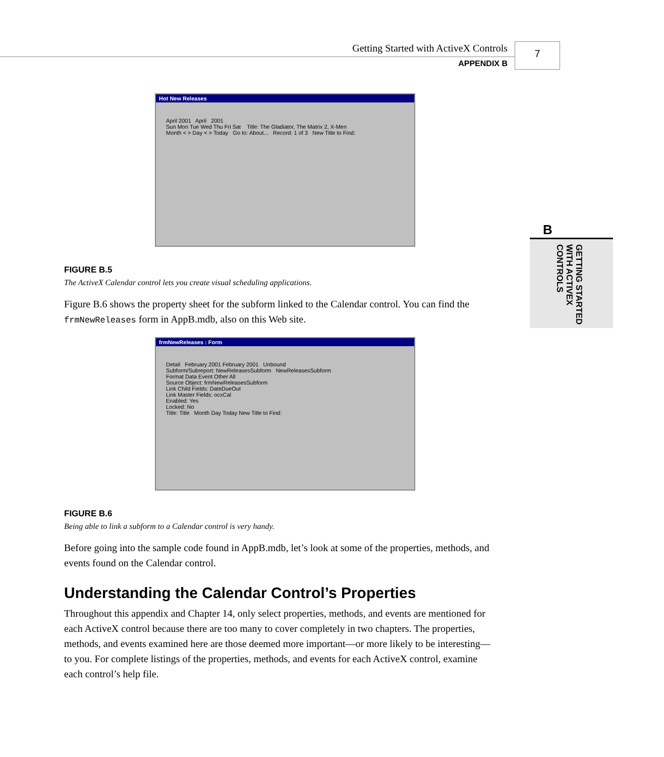Getting Started with ActiveX Controls
APPENDIX B
7
B
GETTING STARTED WITH ACTIVEX CONTROLS
Hot New Releases
April 2001 April 2001
Sun Mon Tue Wed Thu Fri Sat Title: The Gladiator, The Matrix 2, X-Men
Month < > Day < > Today Go to: About... Record: 1 of 3 New Title to Find:
FIGURE B.5
The ActiveX Calendar control lets you create visual scheduling applications.
Figure B.6 shows the property sheet for the subform linked to the Calendar control. You can find the frmNewReleases form in AppB.mdb, also on this Web site.
frmNewReleases : Form
Detail February 2001 February 2001 Unbound
Subform/Subreport: NewReleasesSubform NewReleasesSubform
Format Data Event Other All
Source Object: frmNewReleasesSubform
Link Child Fields: DateDueOut
Link Master Fields: ocxCal
Enabled: Yes
Locked: No
Title: Title Month Day Today New Title to Find:
FIGURE B.6
Being able to link a subform to a Calendar control is very handy.
Before going into the sample code found in AppB.mdb, let’s look at some of the properties, methods, and events found on the Calendar control.
Understanding the Calendar Control’s Properties
Throughout this appendix and Chapter 14, only select properties, methods, and events are mentioned for each ActiveX control because there are too many to cover completely in two chapters. The properties, methods, and events examined here are those deemed more important—or more likely to be interesting—to you. For complete listings of the properties, methods, and events for each ActiveX control, examine each control’s help file.